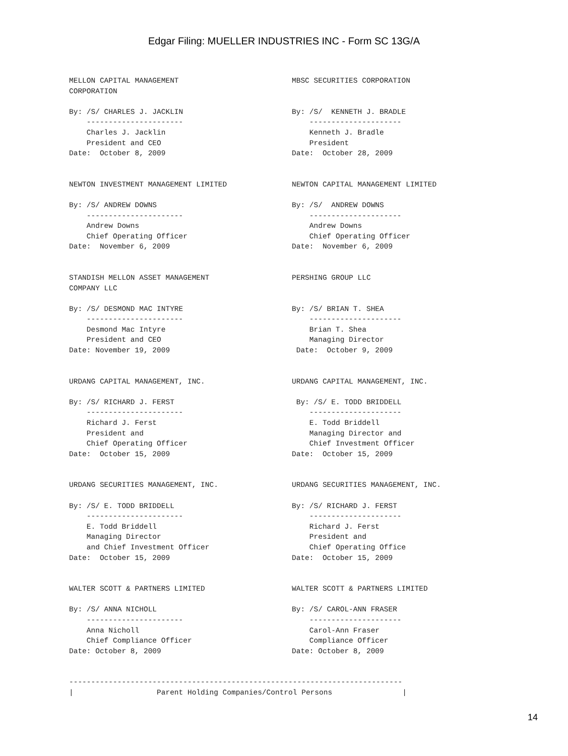Edgar Filing: MUELLER INDUSTRIES INC - Form SC 13G/A
MELLON CAPITAL MANAGEMENT CORPORATION By: /S/ CHARLES J. JACKLIN ---------------------- Charles J. Jacklin President and CEO Date: October 8, 2009
MBSC SECURITIES CORPORATION By: /S/ KENNETH J. BRADLE --------------------- Kenneth J. Bradle President Date: October 28, 2009
NEWTON INVESTMENT MANAGEMENT LIMITED By: /S/ ANDREW DOWNS ---------------------- Andrew Downs Chief Operating Officer Date: November 6, 2009
NEWTON CAPITAL MANAGEMENT LIMITED By: /S/ ANDREW DOWNS --------------------- Andrew Downs Chief Operating Officer Date: November 6, 2009
STANDISH MELLON ASSET MANAGEMENT COMPANY LLC By: /S/ DESMOND MAC INTYRE ---------------------- Desmond Mac Intyre President and CEO Date: November 19, 2009
PERSHING GROUP LLC By: /S/ BRIAN T. SHEA --------------------- Brian T. Shea Managing Director Date: October 9, 2009
URDANG CAPITAL MANAGEMENT, INC. By: /S/ RICHARD J. FERST ---------------------- Richard J. Ferst President and Chief Operating Officer Date: October 15, 2009
URDANG CAPITAL MANAGEMENT, INC. By: /S/ E. TODD BRIDDELL --------------------- E. Todd Briddell Managing Director and Chief Investment Officer Date: October 15, 2009
URDANG SECURITIES MANAGEMENT, INC. By: /S/ E. TODD BRIDDELL ---------------------- E. Todd Briddell Managing Director and Chief Investment Officer Date: October 15, 2009
URDANG SECURITIES MANAGEMENT, INC. By: /S/ RICHARD J. FERST --------------------- Richard J. Ferst President and Chief Operating Office Date: October 15, 2009
WALTER SCOTT & PARTNERS LIMITED By: /S/ ANNA NICHOLL ---------------------- Anna Nicholl Chief Compliance Officer Date: October 8, 2009
WALTER SCOTT & PARTNERS LIMITED By: /S/ CAROL-ANN FRASER --------------------- Carol-Ann Fraser Compliance Officer Date: October 8, 2009
---------------------------------------------------------------------------- | Parent Holding Companies/Control Persons |
14